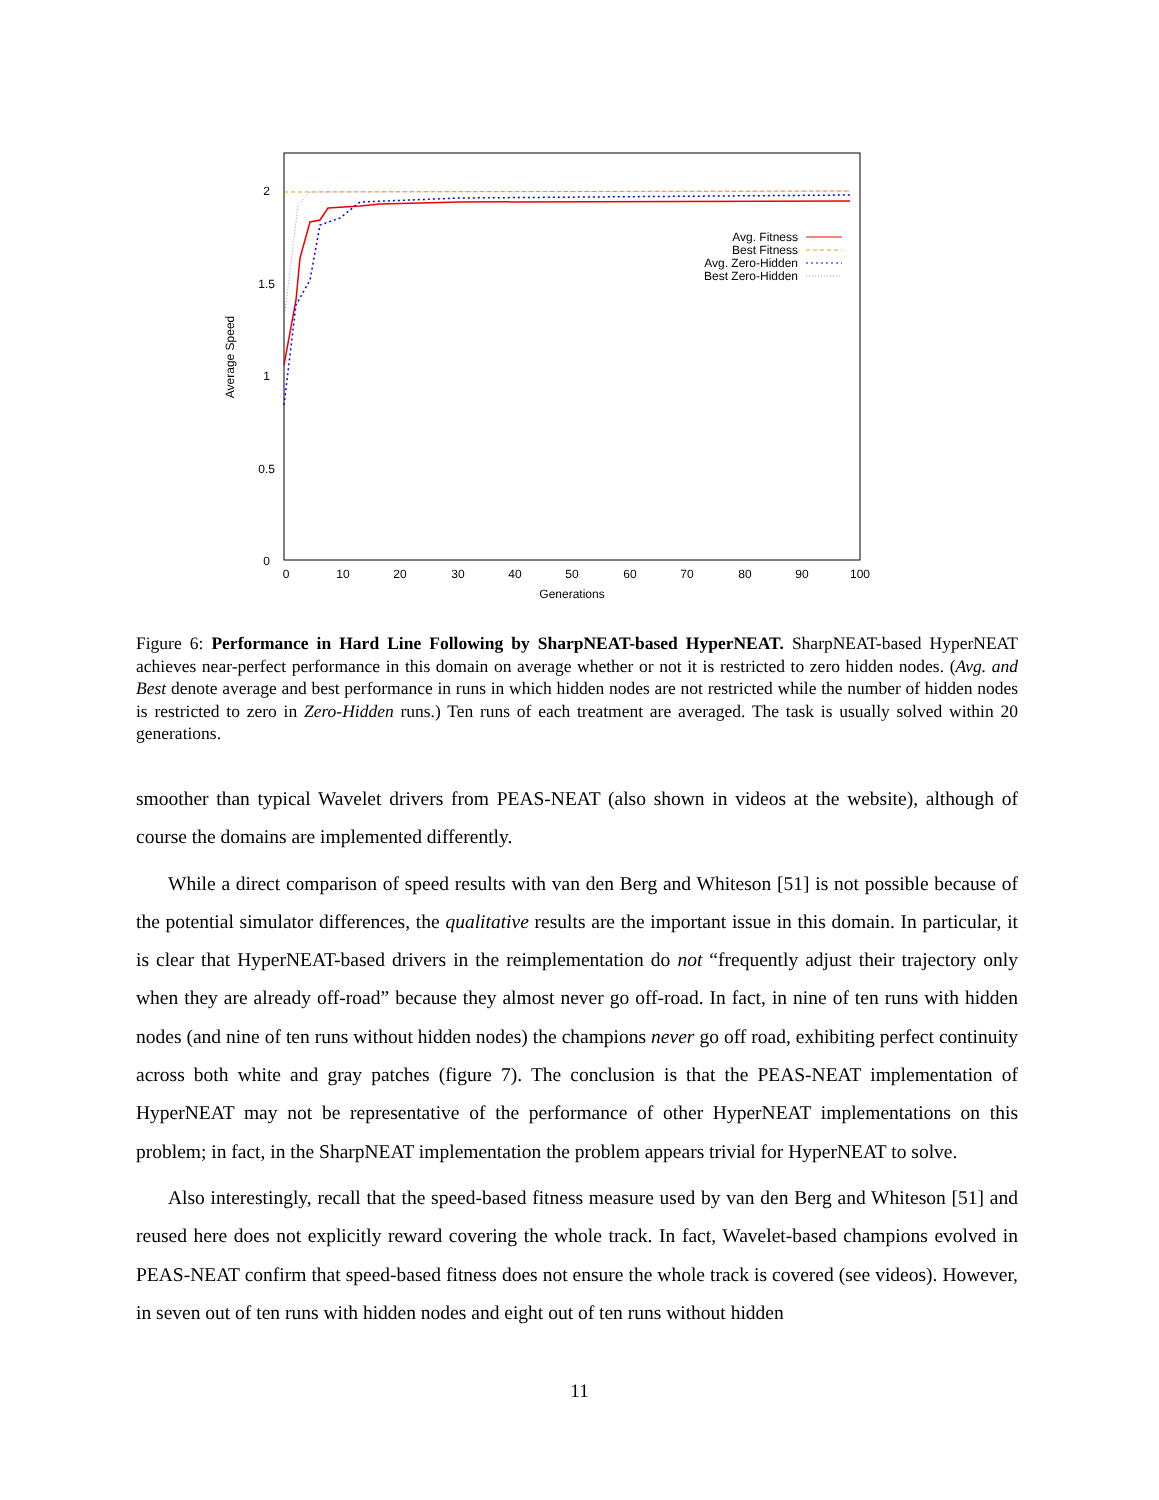2
1.5
1
0.5
0
0
10
20
30
40
50
60
70
80
90
100
Generations
Average Speed
Avg. Fitness
Best Fitness
Avg. Zero-Hidden
Best Zero-Hidden
Figure 6: Performance in Hard Line Following by SharpNEAT-based HyperNEAT. SharpNEAT-based HyperNEAT achieves near-perfect performance in this domain on average whether or not it is restricted to zero hidden nodes. (Avg. and Best denote average and best performance in runs in which hidden nodes are not restricted while the number of hidden nodes is restricted to zero in Zero-Hidden runs.) Ten runs of each treatment are averaged. The task is usually solved within 20 generations.
smoother than typical Wavelet drivers from PEAS-NEAT (also shown in videos at the website), although of course the domains are implemented differently.
While a direct comparison of speed results with van den Berg and Whiteson [51] is not possible because of the potential simulator differences, the qualitative results are the important issue in this domain. In particular, it is clear that HyperNEAT-based drivers in the reimplementation do not “frequently adjust their trajectory only when they are already off-road” because they almost never go off-road. In fact, in nine of ten runs with hidden nodes (and nine of ten runs without hidden nodes) the champions never go off road, exhibiting perfect continuity across both white and gray patches (figure 7). The conclusion is that the PEAS-NEAT implementation of HyperNEAT may not be representative of the performance of other HyperNEAT implementations on this problem; in fact, in the SharpNEAT implementation the problem appears trivial for HyperNEAT to solve.
Also interestingly, recall that the speed-based fitness measure used by van den Berg and Whiteson [51] and reused here does not explicitly reward covering the whole track. In fact, Wavelet-based champions evolved in PEAS-NEAT confirm that speed-based fitness does not ensure the whole track is covered (see videos). However, in seven out of ten runs with hidden nodes and eight out of ten runs without hidden
11